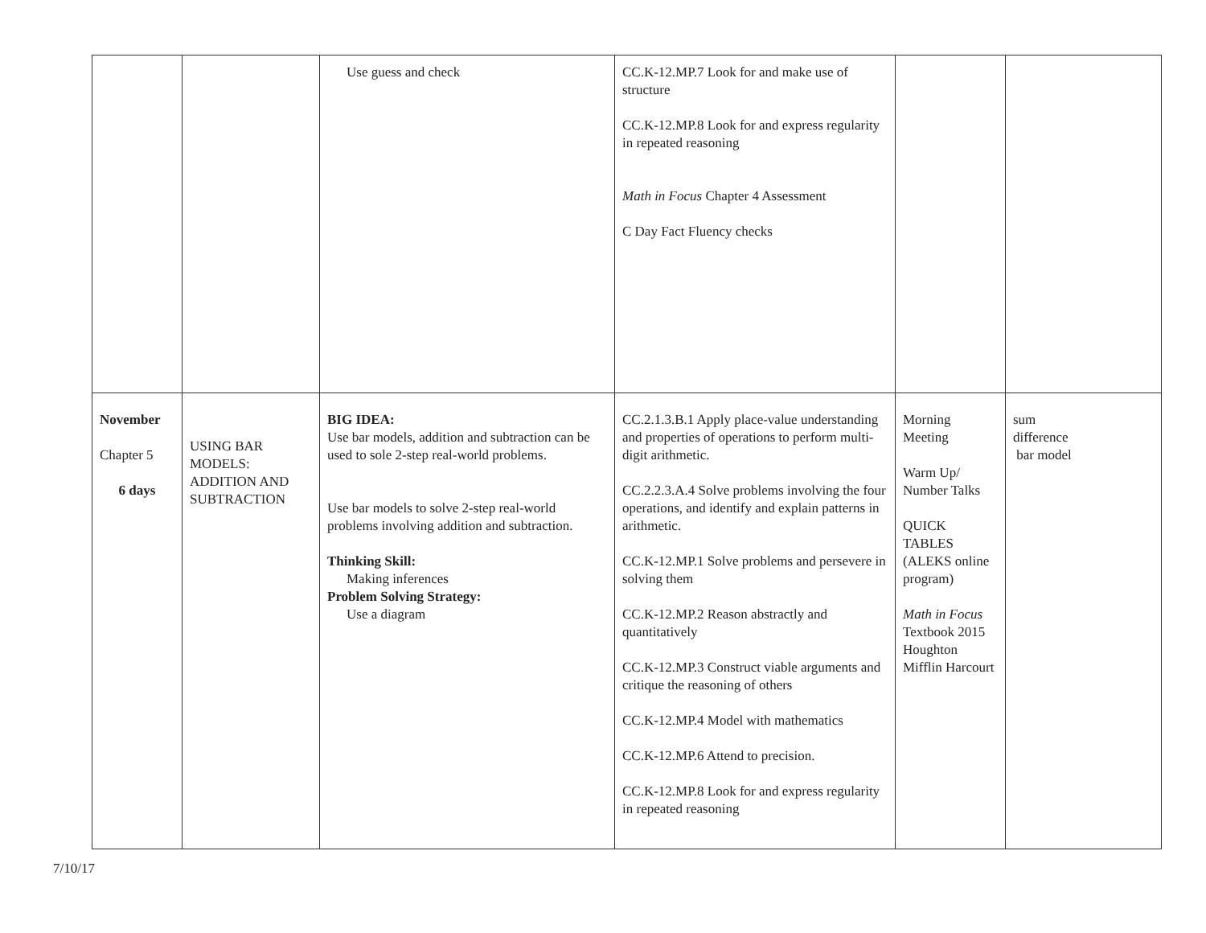| | | Use guess and check | CC.K-12.MP.7 Look for and make use of structure CC.K-12.MP.8 Look for and express regularity in repeated reasoning Math in Focus Chapter 4 Assessment C Day Fact Fluency checks | | |
| November Chapter 5 6 days | USING BAR MODELS: ADDITION AND SUBTRACTION | BIG IDEA: Use bar models, addition and subtraction can be used to sole 2-step real-world problems. Use bar models to solve 2-step real-world problems involving addition and subtraction. Thinking Skill: Making inferences Problem Solving Strategy: Use a diagram | CC.2.1.3.B.1 Apply place-value understanding and properties of operations to perform multi-digit arithmetic. CC.2.2.3.A.4 Solve problems involving the four operations, and identify and explain patterns in arithmetic. CC.K-12.MP.1 Solve problems and persevere in solving them CC.K-12.MP.2 Reason abstractly and quantitatively CC.K-12.MP.3 Construct viable arguments and critique the reasoning of others CC.K-12.MP.4 Model with mathematics CC.K-12.MP.6 Attend to precision. CC.K-12.MP.8 Look for and express regularity in repeated reasoning | Morning Meeting Warm Up/ Number Talks QUICK TABLES (ALEKS online program) Math in Focus Textbook 2015 Houghton Mifflin Harcourt | sum difference bar model |
7/10/17